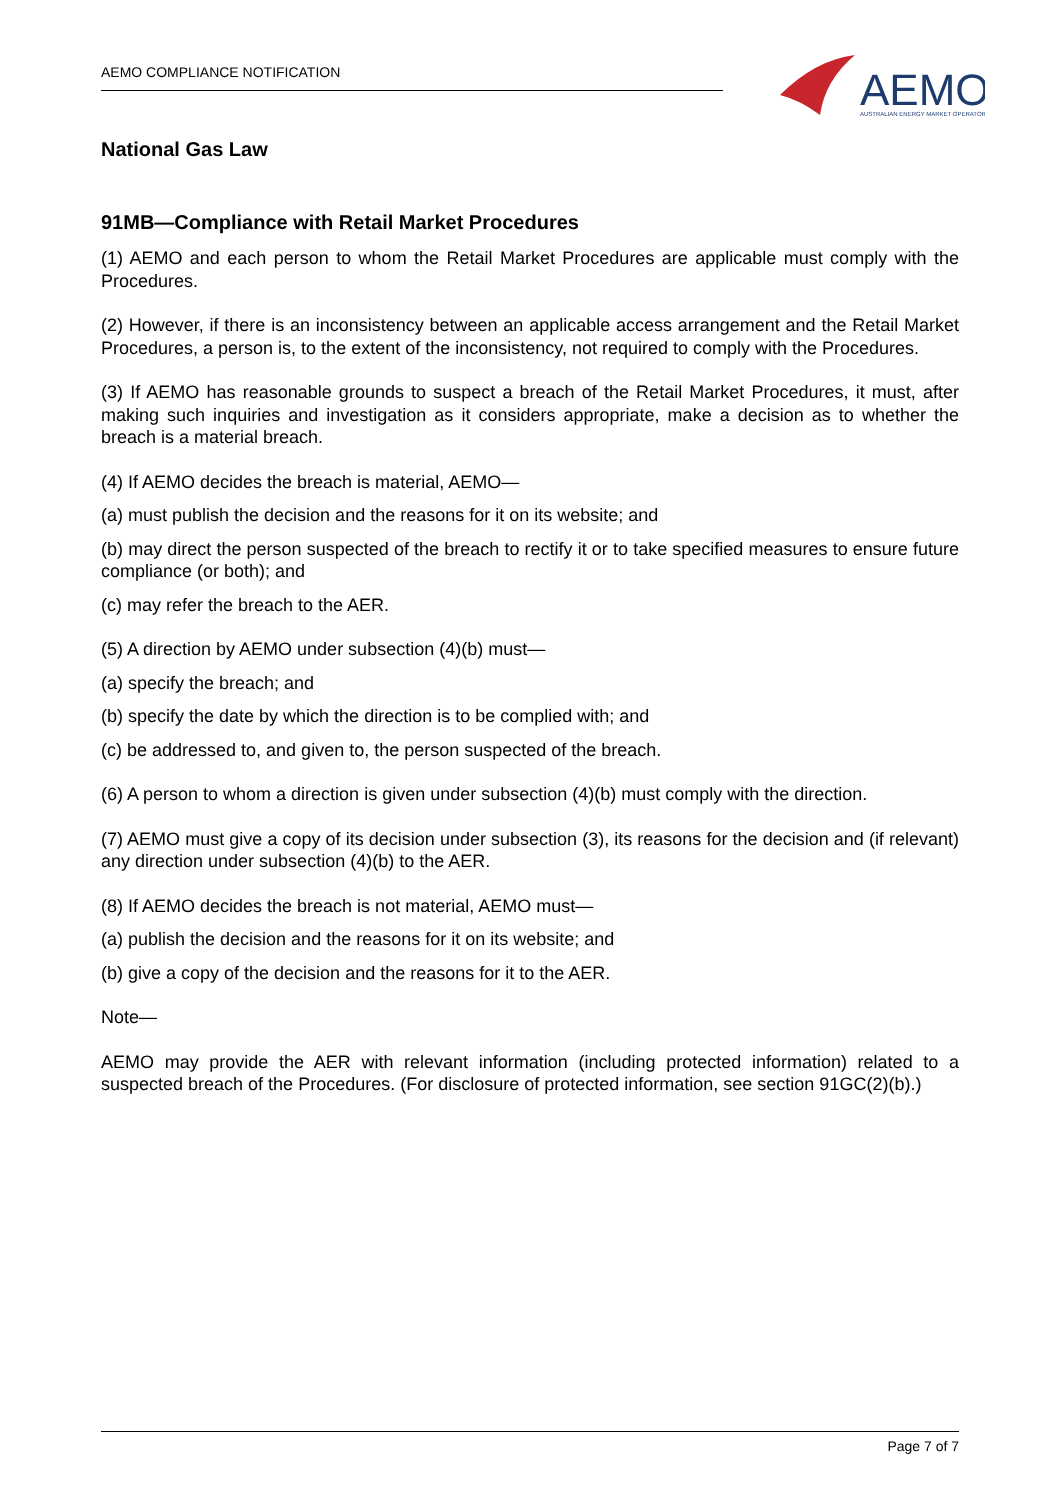AEMO COMPLIANCE NOTIFICATION
AEMO
AUSTRALIAN ENERGY MARKET OPERATOR
National Gas Law
91MB—Compliance with Retail Market Procedures
(1) AEMO and each person to whom the Retail Market Procedures are applicable must comply with the Procedures.
(2) However, if there is an inconsistency between an applicable access arrangement and the Retail Market Procedures, a person is, to the extent of the inconsistency, not required to comply with the Procedures.
(3) If AEMO has reasonable grounds to suspect a breach of the Retail Market Procedures, it must, after making such inquiries and investigation as it considers appropriate, make a decision as to whether the breach is a material breach.
(4) If AEMO decides the breach is material, AEMO—
(a) must publish the decision and the reasons for it on its website; and
(b) may direct the person suspected of the breach to rectify it or to take specified measures to ensure future compliance (or both); and
(c) may refer the breach to the AER.
(5) A direction by AEMO under subsection (4)(b) must—
(a) specify the breach; and
(b) specify the date by which the direction is to be complied with; and
(c) be addressed to, and given to, the person suspected of the breach.
(6) A person to whom a direction is given under subsection (4)(b) must comply with the direction.
(7) AEMO must give a copy of its decision under subsection (3), its reasons for the decision and (if relevant) any direction under subsection (4)(b) to the AER.
(8) If AEMO decides the breach is not material, AEMO must—
(a) publish the decision and the reasons for it on its website; and
(b) give a copy of the decision and the reasons for it to the AER.
Note—
AEMO may provide the AER with relevant information (including protected information) related to a suspected breach of the Procedures. (For disclosure of protected information, see section 91GC(2)(b).)
Page 7 of 7